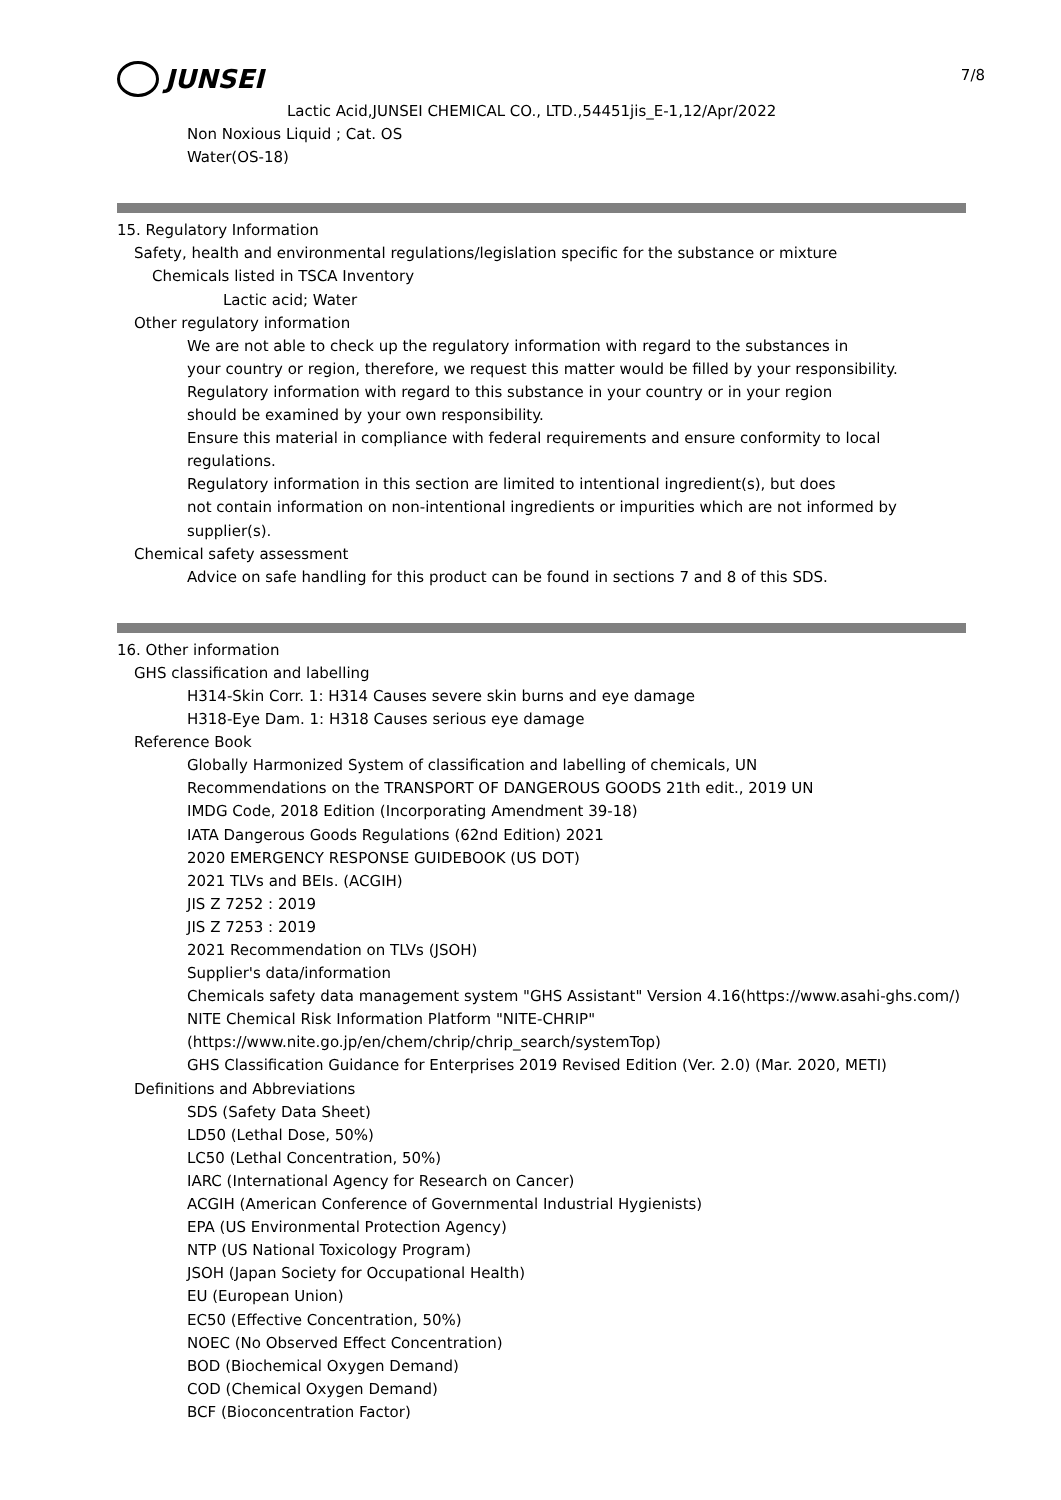7/8
JUNSEI
Lactic Acid,JUNSEI CHEMICAL CO., LTD.,54451jis_E-1,12/Apr/2022
Non Noxious Liquid ; Cat. OS
Water(OS-18)
15. Regulatory Information
Safety, health and environmental regulations/legislation specific for the substance or mixture
Chemicals listed in TSCA Inventory
Lactic acid; Water
Other regulatory information
We are not able to check up the regulatory information with regard to the substances in
your country or region, therefore, we request this matter would be filled by your responsibility.
Regulatory information with regard to this substance in your country or in your region
should be examined by your own responsibility.
Ensure this material in compliance with federal requirements and ensure conformity to local regulations.
Regulatory information in this section are limited to intentional ingredient(s), but does
not contain information on non-intentional ingredients or impurities which are not informed by supplier(s).
Chemical safety assessment
Advice on safe handling for this product can be found in sections 7 and 8 of this SDS.
16. Other information
GHS classification and labelling
H314-Skin Corr. 1: H314 Causes severe skin burns and eye damage
H318-Eye Dam. 1: H318 Causes serious eye damage
Reference Book
Globally Harmonized System of classification and labelling of chemicals, UN
Recommendations on the TRANSPORT OF DANGEROUS GOODS 21th edit., 2019 UN
IMDG Code, 2018 Edition (Incorporating Amendment 39-18)
IATA Dangerous Goods Regulations (62nd Edition) 2021
2020 EMERGENCY RESPONSE GUIDEBOOK (US DOT)
2021 TLVs and BEIs. (ACGIH)
JIS Z 7252 : 2019
JIS Z 7253 : 2019
2021 Recommendation on TLVs (JSOH)
Supplier's data/information
Chemicals safety data management system "GHS Assistant" Version 4.16(https://www.asahi-ghs.com/)
NITE Chemical Risk Information Platform "NITE-CHRIP"
(https://www.nite.go.jp/en/chem/chrip/chrip_search/systemTop)
GHS Classification Guidance for Enterprises 2019 Revised Edition (Ver. 2.0) (Mar. 2020, METI)
Definitions and Abbreviations
SDS (Safety Data Sheet)
LD50 (Lethal Dose, 50%)
LC50 (Lethal Concentration, 50%)
IARC (International Agency for Research on Cancer)
ACGIH (American Conference of Governmental Industrial Hygienists)
EPA (US Environmental Protection Agency)
NTP (US National Toxicology Program)
JSOH (Japan Society for Occupational Health)
EU (European Union)
EC50 (Effective Concentration, 50%)
NOEC (No Observed Effect Concentration)
BOD (Biochemical Oxygen Demand)
COD (Chemical Oxygen Demand)
BCF (Bioconcentration Factor)